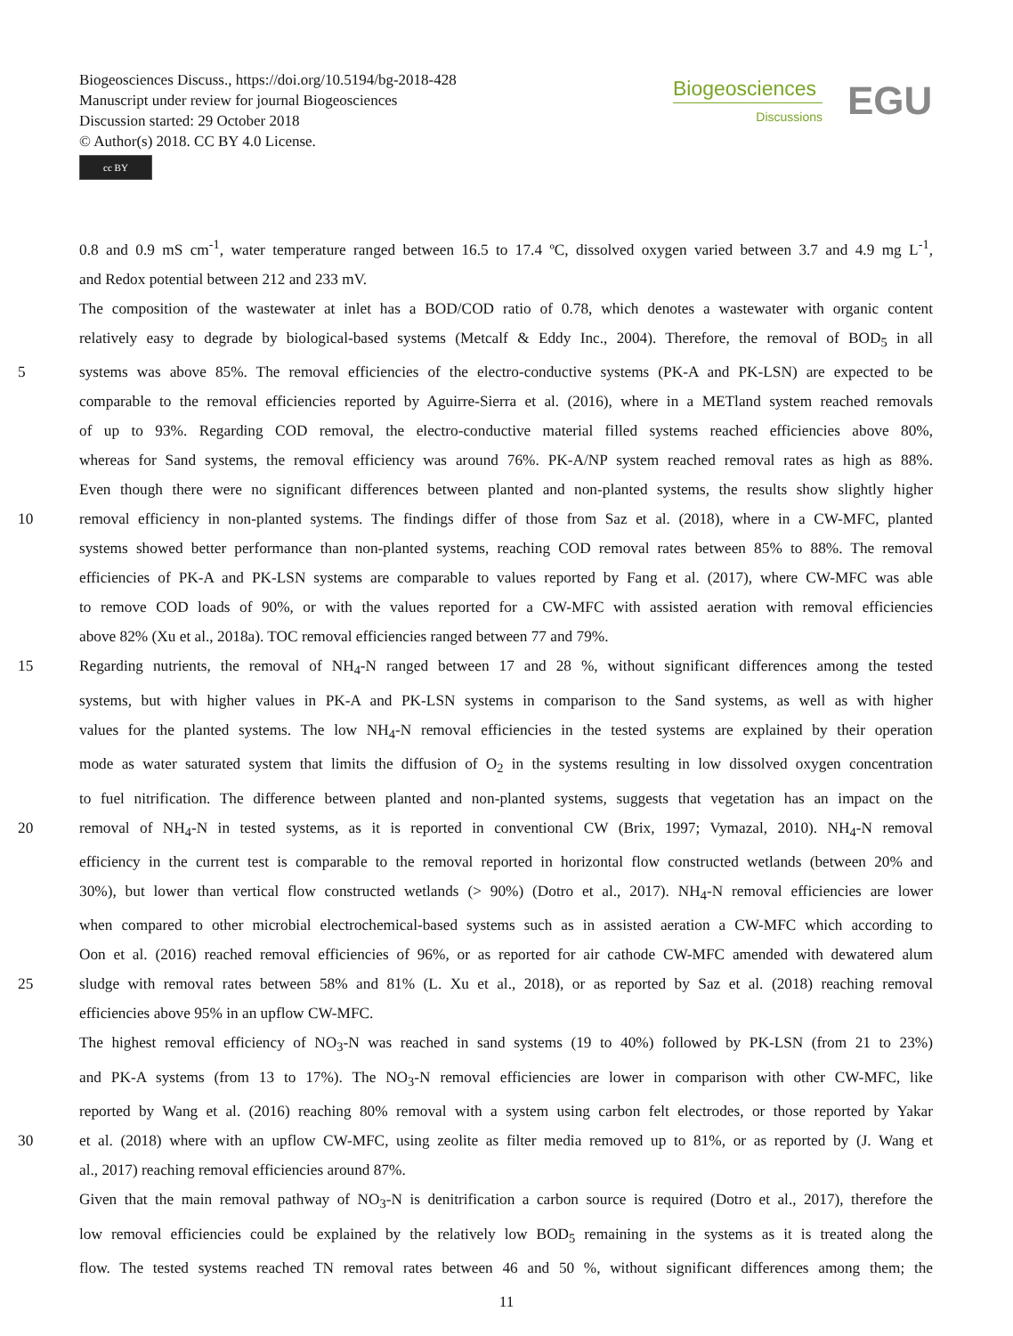Biogeosciences Discuss., https://doi.org/10.5194/bg-2018-428
Manuscript under review for journal Biogeosciences
Discussion started: 29 October 2018
© Author(s) 2018. CC BY 4.0 License.
cc BY
Biogeosciences
Discussions
EGU
0.8 and 0.9 mS cm<sup>-1</sup>, water temperature ranged between 16.5 to 17.4 ºC, dissolved oxygen varied between 3.7 and 4.9 mg L<sup>-1</sup>,
and Redox potential between 212 and 233 mV.
The composition of the wastewater at inlet has a BOD/COD ratio of 0.78, which denotes a wastewater with organic content
relatively easy to degrade by biological-based systems (Metcalf & Eddy Inc., 2004). Therefore, the removal of BOD<sub>5</sub> in all
5 systems was above 85%. The removal efficiencies of the electro-conductive systems (PK-A and PK-LSN) are expected to be
comparable to the removal efficiencies reported by Aguirre-Sierra et al. (2016), where in a METland system reached removals
of up to 93%. Regarding COD removal, the electro-conductive material filled systems reached efficiencies above 80%,
whereas for Sand systems, the removal efficiency was around 76%. PK-A/NP system reached removal rates as high as 88%.
Even though there were no significant differences between planted and non-planted systems, the results show slightly higher
10 removal efficiency in non-planted systems. The findings differ of those from Saz et al. (2018), where in a CW-MFC, planted
systems showed better performance than non-planted systems, reaching COD removal rates between 85% to 88%. The removal
efficiencies of PK-A and PK-LSN systems are comparable to values reported by Fang et al. (2017), where CW-MFC was able
to remove COD loads of 90%, or with the values reported for a CW-MFC with assisted aeration with removal efficiencies
above 82% (Xu et al., 2018a). TOC removal efficiencies ranged between 77 and 79%.
15 Regarding nutrients, the removal of NH<sub>4</sub>-N ranged between 17 and 28 %, without significant differences among the tested
systems, but with higher values in PK-A and PK-LSN systems in comparison to the Sand systems, as well as with higher
values for the planted systems. The low NH<sub>4</sub>-N removal efficiencies in the tested systems are explained by their operation
mode as water saturated system that limits the diffusion of O<sub>2</sub> in the systems resulting in low dissolved oxygen concentration
to fuel nitrification. The difference between planted and non-planted systems, suggests that vegetation has an impact on the
20 removal of NH<sub>4</sub>-N in tested systems, as it is reported in conventional CW (Brix, 1997; Vymazal, 2010). NH<sub>4</sub>-N removal
efficiency in the current test is comparable to the removal reported in horizontal flow constructed wetlands (between 20% and
30%), but lower than vertical flow constructed wetlands (> 90%) (Dotro et al., 2017). NH<sub>4</sub>-N removal efficiencies are lower
when compared to other microbial electrochemical-based systems such as in assisted aeration a CW-MFC which according to
Oon et al. (2016) reached removal efficiencies of 96%, or as reported for air cathode CW-MFC amended with dewatered alum
25 sludge with removal rates between 58% and 81% (L. Xu et al., 2018), or as reported by Saz et al. (2018) reaching removal
efficiencies above 95% in an upflow CW-MFC.
The highest removal efficiency of NO<sub>3</sub>-N was reached in sand systems (19 to 40%) followed by PK-LSN (from 21 to 23%)
and PK-A systems (from 13 to 17%). The NO<sub>3</sub>-N removal efficiencies are lower in comparison with other CW-MFC, like
reported by Wang et al. (2016) reaching 80% removal with a system using carbon felt electrodes, or those reported by Yakar
30 et al. (2018) where with an upflow CW-MFC, using zeolite as filter media removed up to 81%, or as reported by (J. Wang et
al., 2017) reaching removal efficiencies around 87%.
Given that the main removal pathway of NO<sub>3</sub>-N is denitrification a carbon source is required (Dotro et al., 2017), therefore the
low removal efficiencies could be explained by the relatively low BOD<sub>5</sub> remaining in the systems as it is treated along the
flow. The tested systems reached TN removal rates between 46 and 50 %, without significant differences among them; the
11